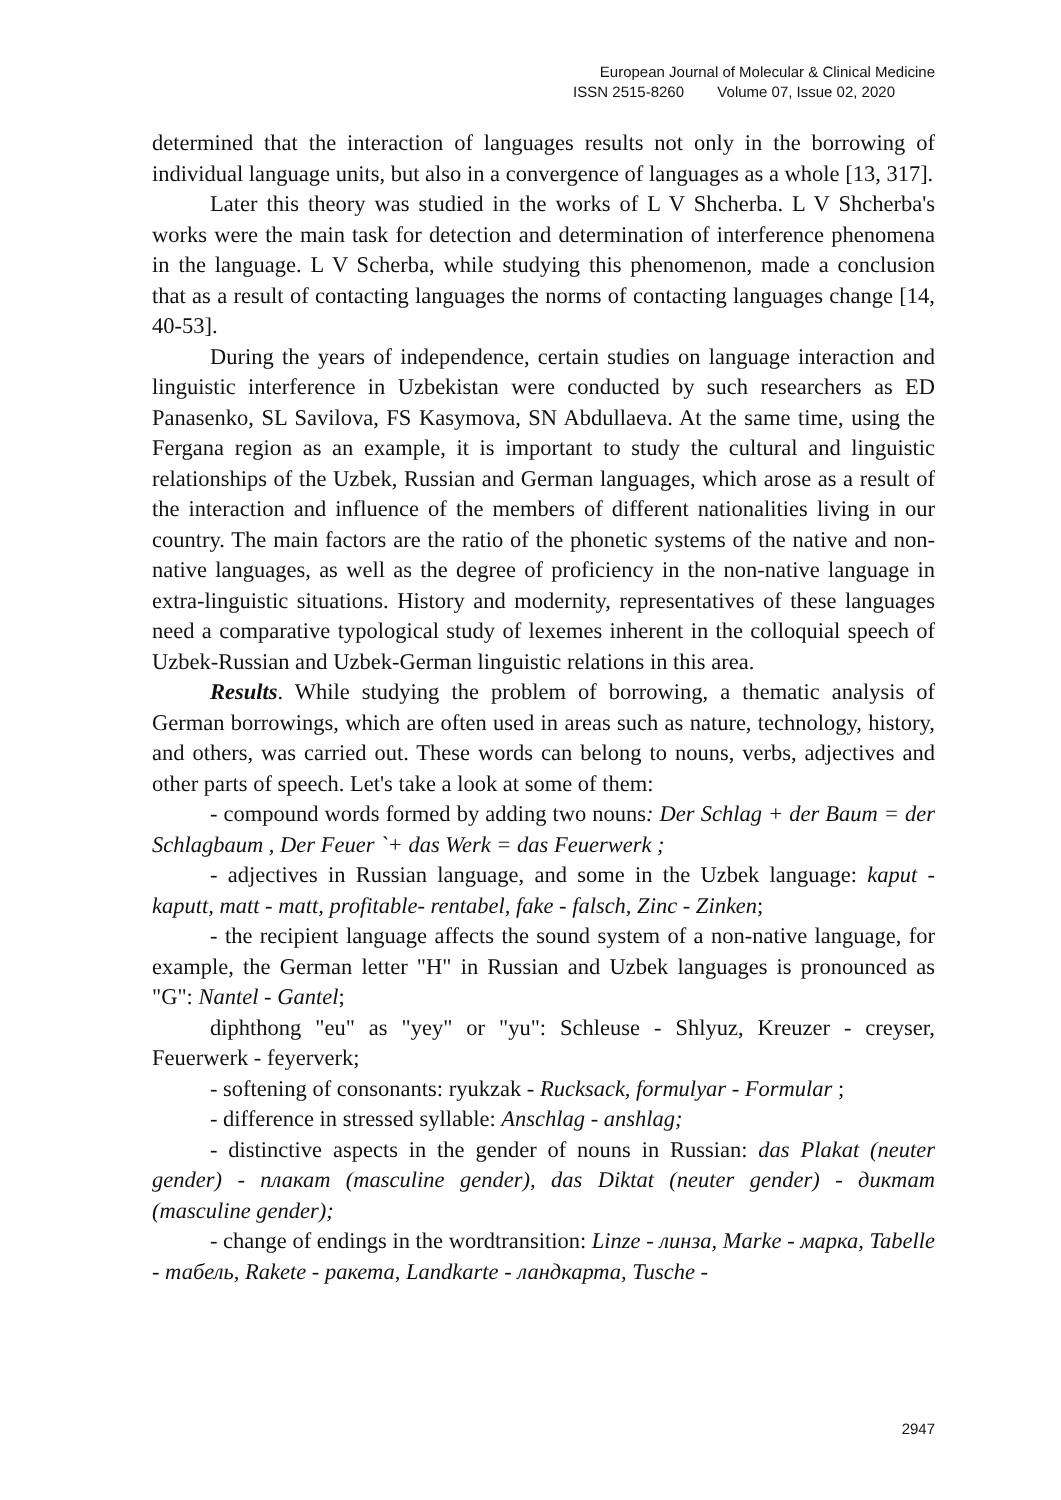European Journal of Molecular & Clinical Medicine
ISSN 2515-8260 Volume 07, Issue 02, 2020
determined that the interaction of languages results not only in the borrowing of individual language units, but also in a convergence of languages as a whole [13, 317].
Later this theory was studied in the works of L V Shcherba. L V Shcherba's works were the main task for detection and determination of interference phenomena in the language. L V Scherba, while studying this phenomenon, made a conclusion that as a result of contacting languages the norms of contacting languages change [14, 40-53].
During the years of independence, certain studies on language interaction and linguistic interference in Uzbekistan were conducted by such researchers as ED Panasenko, SL Savilova, FS Kasymova, SN Abdullaeva. At the same time, using the Fergana region as an example, it is important to study the cultural and linguistic relationships of the Uzbek, Russian and German languages, which arose as a result of the interaction and influence of the members of different nationalities living in our country. The main factors are the ratio of the phonetic systems of the native and non-native languages, as well as the degree of proficiency in the non-native language in extra-linguistic situations. History and modernity, representatives of these languages need a comparative typological study of lexemes inherent in the colloquial speech of Uzbek-Russian and Uzbek-German linguistic relations in this area.
Results. While studying the problem of borrowing, a thematic analysis of German borrowings, which are often used in areas such as nature, technology, history, and others, was carried out. These words can belong to nouns, verbs, adjectives and other parts of speech. Let's take a look at some of them:
- compound words formed by adding two nouns: Der Schlag + der Baum = der Schlagbaum , Der Feuer `+ das Werk = das Feuerwerk ;
- adjectives in Russian language, and some in the Uzbek language: kaput - kaputt, matt - matt, profitable- rentabel, fake - falsch, Zinc - Zinken;
- the recipient language affects the sound system of a non-native language, for example, the German letter "H" in Russian and Uzbek languages is pronounced as "G": Nantel - Gantel;
diphthong "eu" as "yey" or "yu": Schleuse - Shlyuz, Kreuzer - creyser, Feuerwerk - feyerverk;
- softening of consonants: ryukzak - Rucksack, formulyar - Formular ;
- difference in stressed syllable: Anschlag - anshlag;
- distinctive aspects in the gender of nouns in Russian: das Plakat (neuter gender) - плакат (masculine gender), das Diktat (neuter gender) - диктат (masculine gender);
- change of endings in the wordtransition: Linze - линза, Marke - марка, Tabelle - табель, Rakete - ракета, Landkarte - ландкарта, Tusche -
2947